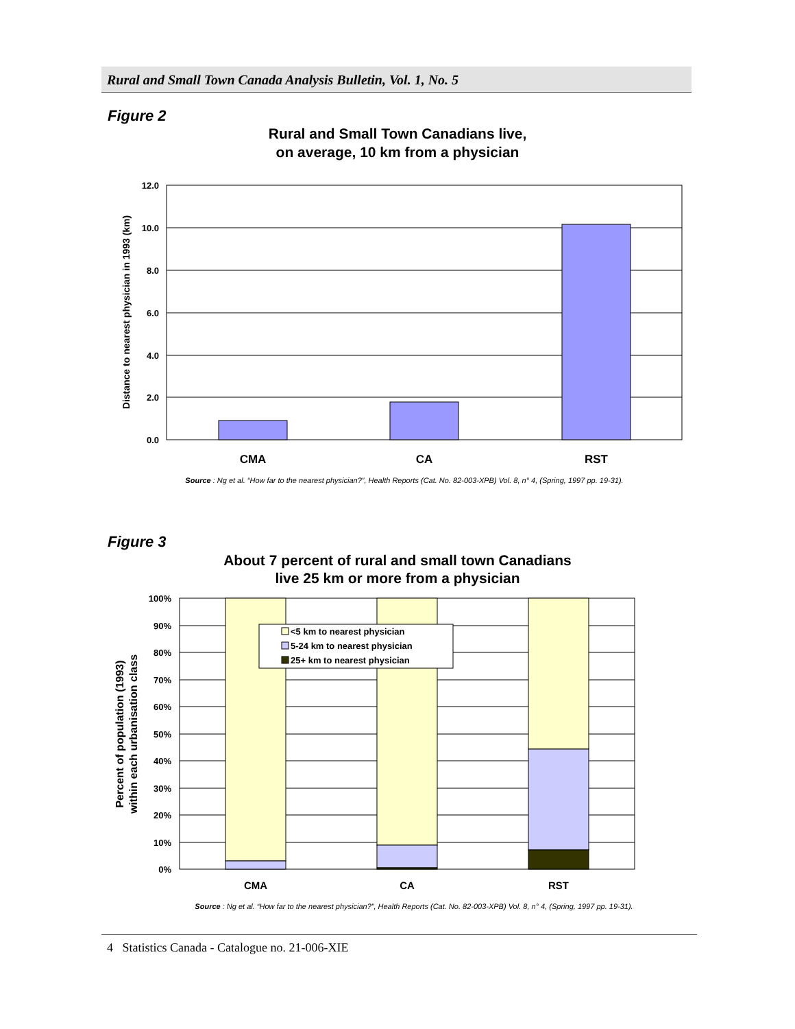Rural and Small Town Canada Analysis Bulletin, Vol. 1, No. 5
Figure 2
Rural and Small Town Canadians live,
on average, 10 km from a physician
12.0
10.0
8.0
6.0
4.0
2.0
0.0
CMA
CA
RST
Distance to nearest physician in 1993 (km)
Source : Ng et al. “How far to the nearest physician?”, Health Reports (Cat. No. 82-003-XPB) Vol. 8, n° 4, (Spring, 1997 pp. 19-31).
Figure 3
About 7 percent of rural and small town Canadians
live 25 km or more from a physician
<5 km to nearest physician
5-24 km to nearest physician
25+ km to nearest physician
100%
90%
80%
70%
60%
50%
40%
30%
20%
10%
0%
CMA
CA
RST
Percent of population (1993)
within each urbanisation class
Source : Ng et al. “How far to the nearest physician?”, Health Reports (Cat. No. 82-003-XPB) Vol. 8, n° 4, (Spring, 1997 pp. 19-31).
4 Statistics Canada - Catalogue no. 21-006-XIE